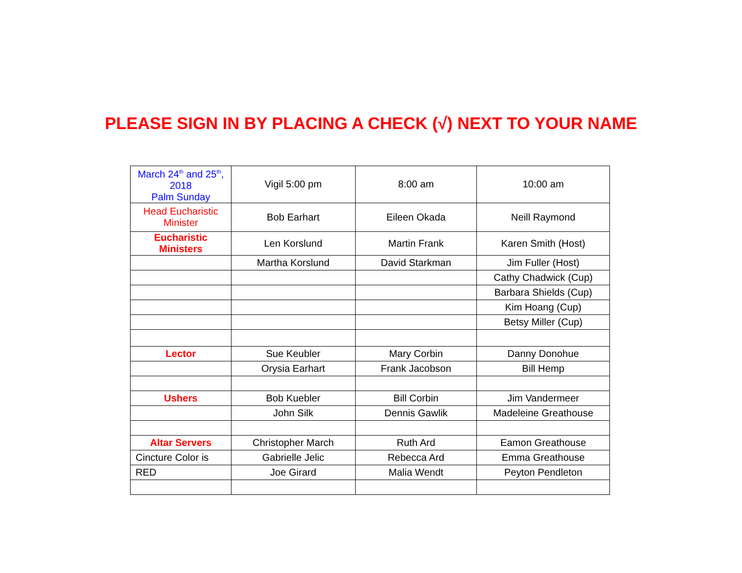PLEASE SIGN IN BY PLACING A CHECK (√) NEXT TO YOUR NAME
| March 24<sup>th</sup> and 25<sup>th</sup>, 2018 Palm Sunday | Vigil 5:00 pm | 8:00 am | 10:00 am |
| Head Eucharistic Minister | Bob Earhart | Eileen Okada | Neill Raymond |
| Eucharistic Ministers | Len Korslund | Martin Frank | Karen Smith (Host) |
| | Martha Korslund | David Starkman | Jim Fuller (Host) |
| | | | Cathy Chadwick (Cup) |
| | | | Barbara Shields (Cup) |
| | | | Kim Hoang (Cup) |
| | | | Betsy Miller (Cup) |
| Lector | Sue Keubler | Mary Corbin | Danny Donohue |
| | Orysia Earhart | Frank Jacobson | Bill Hemp |
| Ushers | Bob Kuebler | Bill Corbin | Jim Vandermeer |
| | John Silk | Dennis Gawlik | Madeleine Greathouse |
| Altar Servers | Christopher March | Ruth Ard | Eamon Greathouse |
| Cincture Color is | Gabrielle Jelic | Rebecca Ard | Emma Greathouse |
| RED | Joe Girard | Malia Wendt | Peyton Pendleton |